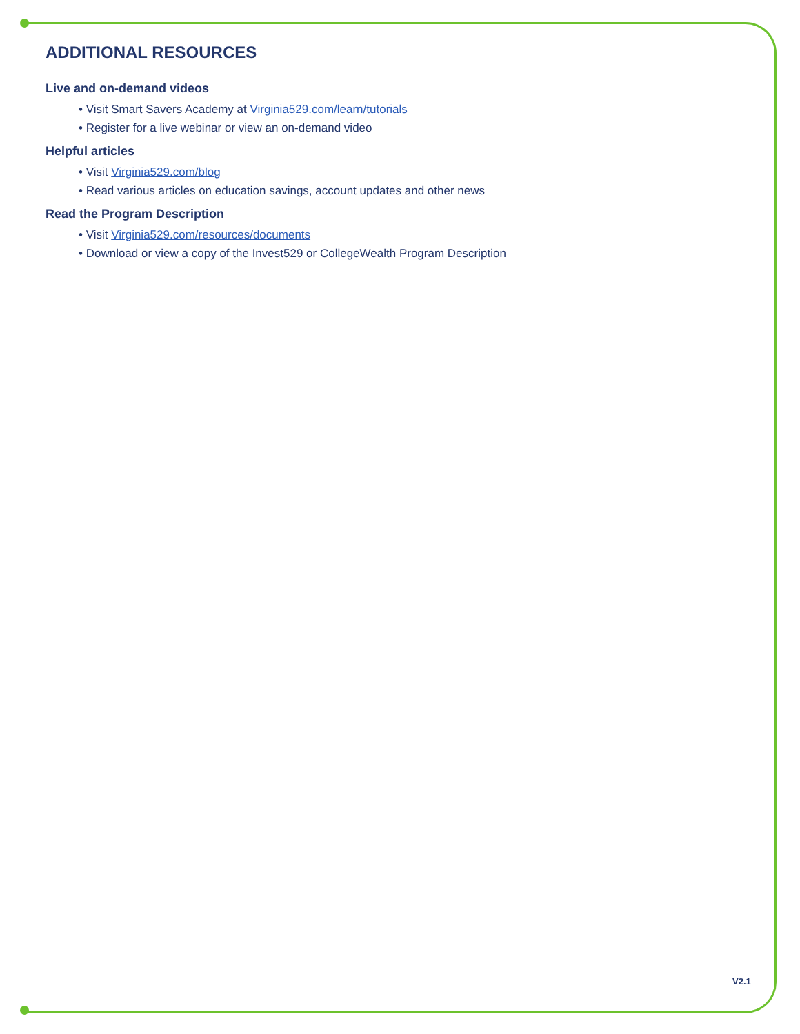ADDITIONAL RESOURCES
Live and on-demand videos
• Visit Smart Savers Academy at Virginia529.com/learn/tutorials
• Register for a live webinar or view an on-demand video
Helpful articles
• Visit Virginia529.com/blog
• Read various articles on education savings, account updates and other news
Read the Program Description
• Visit Virginia529.com/resources/documents
• Download or view a copy of the Invest529 or CollegeWealth Program Description
V2.1